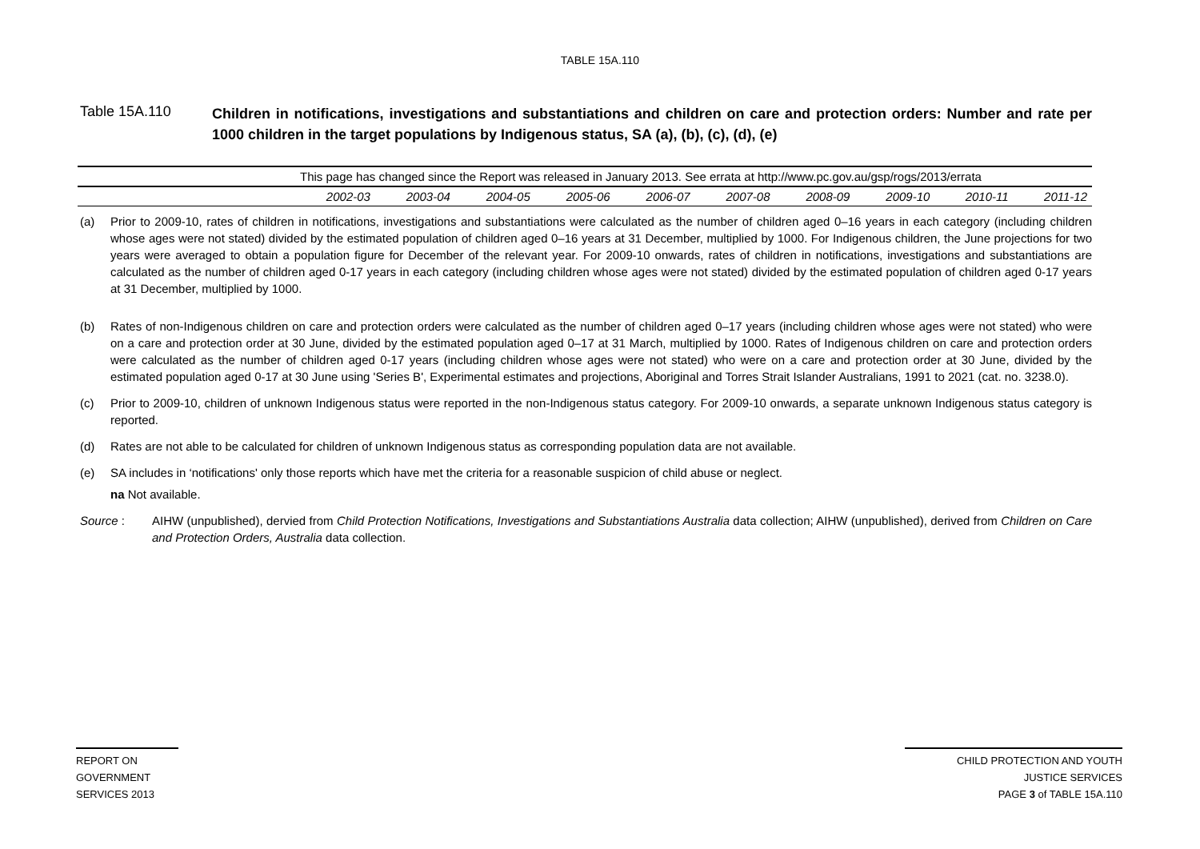TABLE 15A.110
Table 15A.110
Children in notifications, investigations and substantiations and children on care and protection orders: Number and rate per 1000 children in the target populations by Indigenous status, SA (a), (b), (c), (d), (e)
| | This page has changed since the Report was released in January 2013. See errata at http://www.pc.gov.au/gsp/rogs/2013/errata | | | | | | | | | |
| | 2002-03 | 2003-04 | 2004-05 | 2005-06 | 2006-07 | 2007-08 | 2008-09 | 2009-10 | 2010-11 | 2011-12 |
(a) Prior to 2009-10, rates of children in notifications, investigations and substantiations were calculated as the number of children aged 0–16 years in each category (including children whose ages were not stated) divided by the estimated population of children aged 0–16 years at 31 December, multiplied by 1000. For Indigenous children, the June projections for two years were averaged to obtain a population figure for December of the relevant year. For 2009-10 onwards, rates of children in notifications, investigations and substantiations are calculated as the number of children aged 0-17 years in each category (including children whose ages were not stated) divided by the estimated population of children aged 0-17 years at 31 December, multiplied by 1000.
(b) Rates of non-Indigenous children on care and protection orders were calculated as the number of children aged 0–17 years (including children whose ages were not stated) who were on a care and protection order at 30 June, divided by the estimated population aged 0–17 at 31 March, multiplied by 1000. Rates of Indigenous children on care and protection orders were calculated as the number of children aged 0-17 years (including children whose ages were not stated) who were on a care and protection order at 30 June, divided by the estimated population aged 0-17 at 30 June using 'Series B', Experimental estimates and projections, Aboriginal and Torres Strait Islander Australians, 1991 to 2021 (cat. no. 3238.0).
(c) Prior to 2009-10, children of unknown Indigenous status were reported in the non-Indigenous status category. For 2009-10 onwards, a separate unknown Indigenous status category is reported.
(d) Rates are not able to be calculated for children of unknown Indigenous status as corresponding population data are not available.
(e) SA includes in ‘notifications' only those reports which have met the criteria for a reasonable suspicion of child abuse or neglect.
na Not available.
Source : AIHW (unpublished), dervied from Child Protection Notifications, Investigations and Substantiations Australia data collection; AIHW (unpublished), derived from Children on Care and Protection Orders, Australia data collection.
REPORT ON
GOVERNMENT
SERVICES 2013
CHILD PROTECTION AND YOUTH
JUSTICE SERVICES
PAGE 3 of TABLE 15A.110